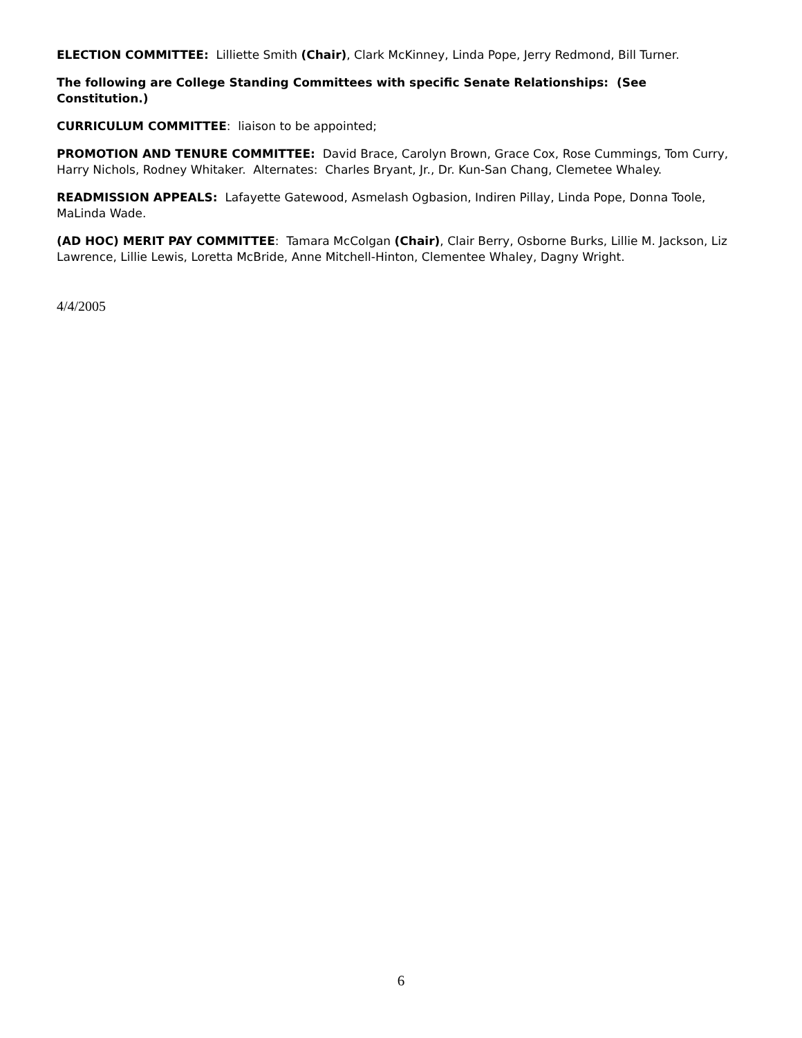ELECTION COMMITTEE: Lilliette Smith (Chair), Clark McKinney, Linda Pope, Jerry Redmond, Bill Turner.
The following are College Standing Committees with specific Senate Relationships: (See Constitution.)
CURRICULUM COMMITTEE: liaison to be appointed;
PROMOTION AND TENURE COMMITTEE: David Brace, Carolyn Brown, Grace Cox, Rose Cummings, Tom Curry, Harry Nichols, Rodney Whitaker. Alternates: Charles Bryant, Jr., Dr. Kun-San Chang, Clemetee Whaley.
READMISSION APPEALS: Lafayette Gatewood, Asmelash Ogbasion, Indiren Pillay, Linda Pope, Donna Toole, MaLinda Wade.
(AD HOC) MERIT PAY COMMITTEE: Tamara McColgan (Chair), Clair Berry, Osborne Burks, Lillie M. Jackson, Liz Lawrence, Lillie Lewis, Loretta McBride, Anne Mitchell-Hinton, Clementee Whaley, Dagny Wright.
4/4/2005
6